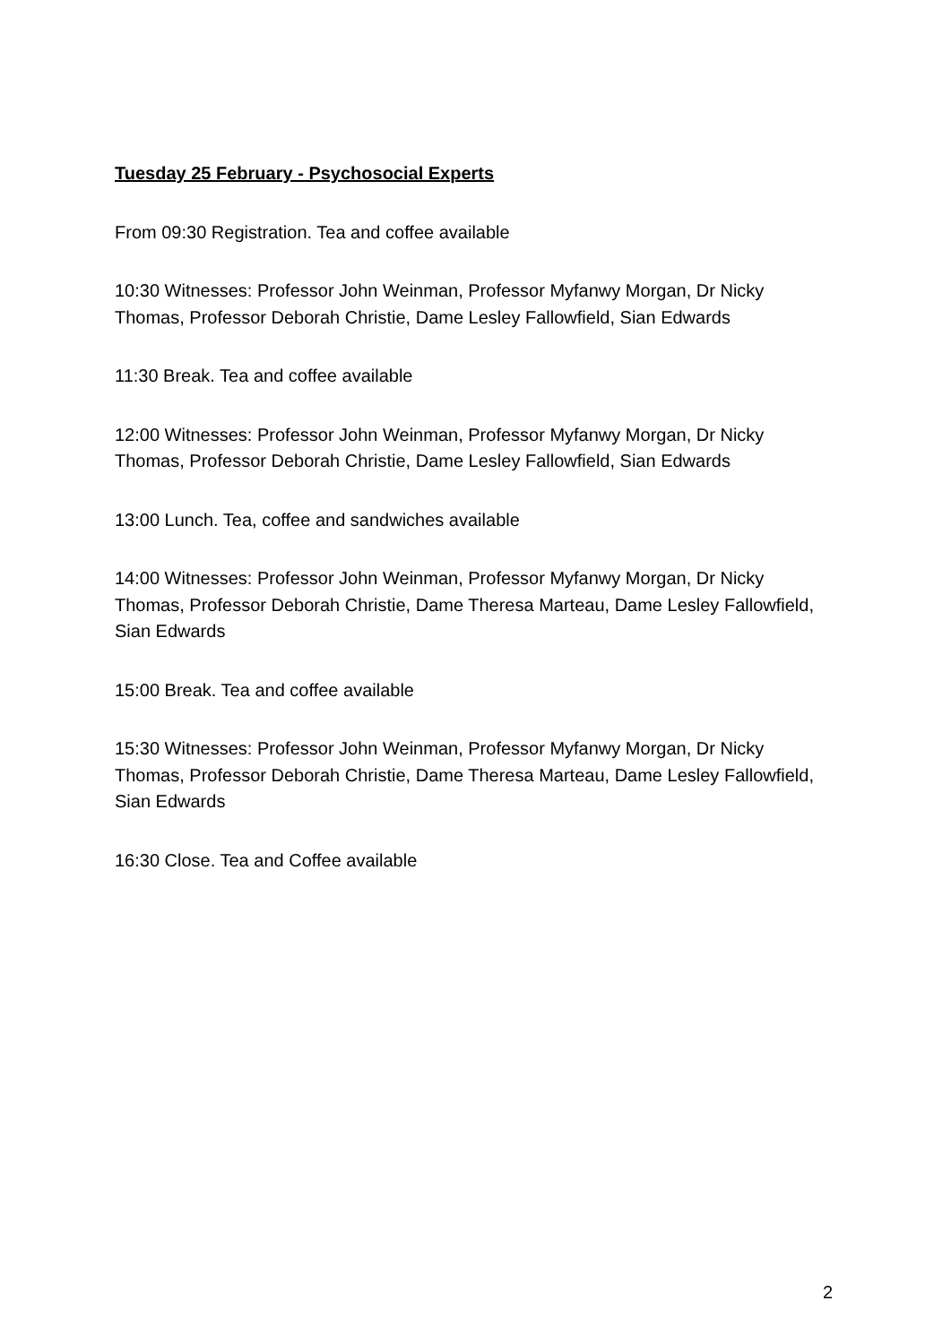Tuesday 25 February - Psychosocial Experts
From 09:30 Registration. Tea and coffee available
10:30 Witnesses: Professor John Weinman, Professor Myfanwy Morgan, Dr Nicky Thomas, Professor Deborah Christie, Dame Lesley Fallowfield, Sian Edwards
11:30 Break. Tea and coffee available
12:00 Witnesses: Professor John Weinman, Professor Myfanwy Morgan, Dr Nicky Thomas, Professor Deborah Christie, Dame Lesley Fallowfield, Sian Edwards
13:00 Lunch. Tea, coffee and sandwiches available
14:00 Witnesses: Professor John Weinman, Professor Myfanwy Morgan, Dr Nicky Thomas, Professor Deborah Christie, Dame Theresa Marteau, Dame Lesley Fallowfield, Sian Edwards
15:00 Break. Tea and coffee available
15:30 Witnesses: Professor John Weinman, Professor Myfanwy Morgan, Dr Nicky Thomas, Professor Deborah Christie, Dame Theresa Marteau, Dame Lesley Fallowfield, Sian Edwards
16:30 Close. Tea and Coffee available
2